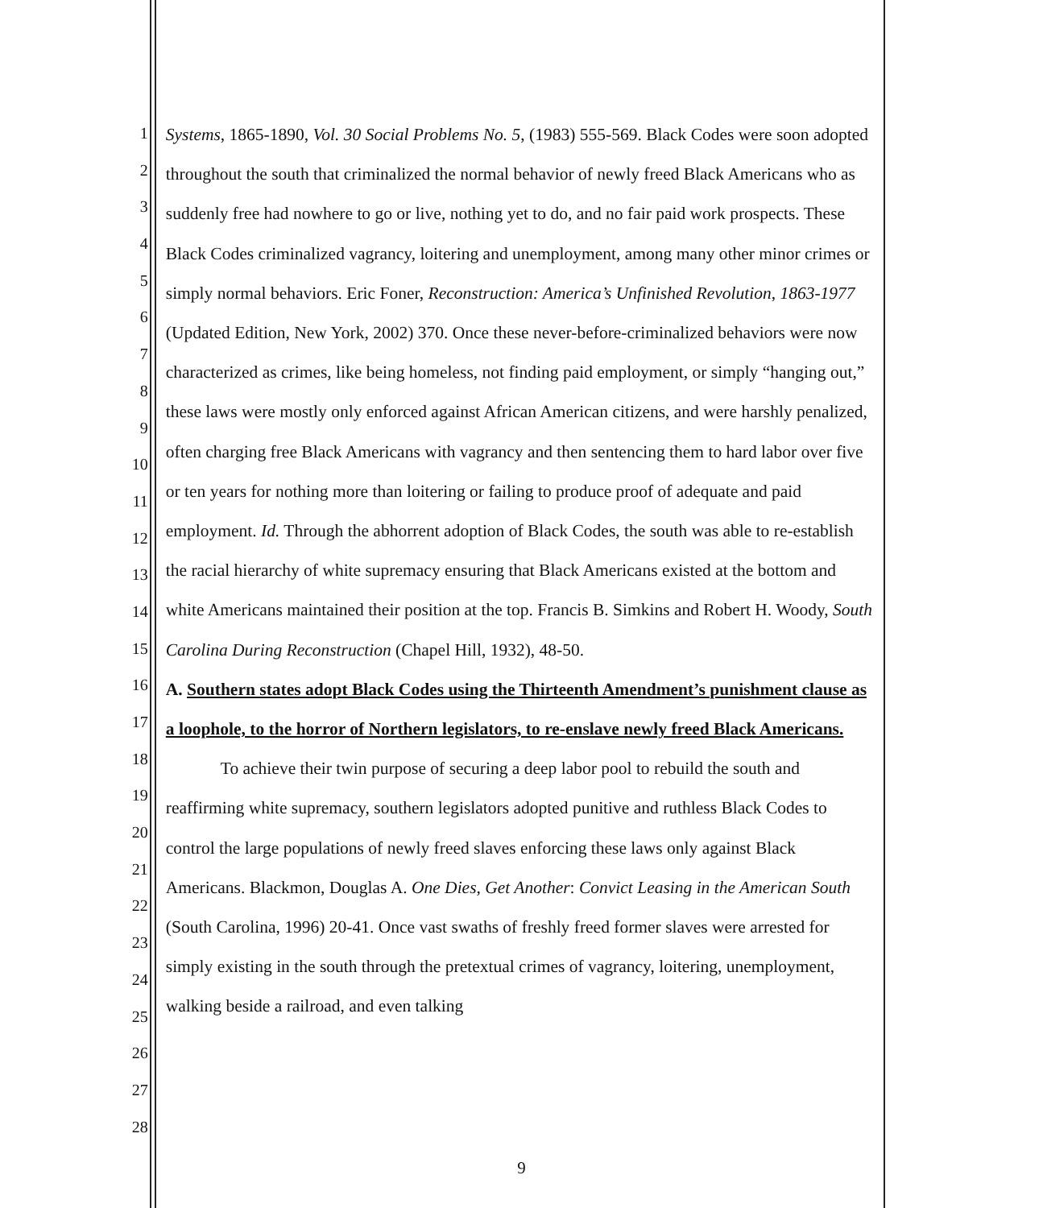1
2
3
4
5
6
7
8
9
10
11
12
13
14
15
16
17
18
19
20
21
22
23
24
25
26
27
28
Systems, 1865-1890, Vol. 30 Social Problems No. 5, (1983) 555-569. Black Codes were soon adopted throughout the south that criminalized the normal behavior of newly freed Black Americans who as suddenly free had nowhere to go or live, nothing yet to do, and no fair paid work prospects. These Black Codes criminalized vagrancy, loitering and unemployment, among many other minor crimes or simply normal behaviors. Eric Foner, Reconstruction: America’s Unfinished Revolution, 1863-1977 (Updated Edition, New York, 2002) 370. Once these never-before-criminalized behaviors were now characterized as crimes, like being homeless, not finding paid employment, or simply “hanging out,” these laws were mostly only enforced against African American citizens, and were harshly penalized, often charging free Black Americans with vagrancy and then sentencing them to hard labor over five or ten years for nothing more than loitering or failing to produce proof of adequate and paid employment. Id. Through the abhorrent adoption of Black Codes, the south was able to re-establish the racial hierarchy of white supremacy ensuring that Black Americans existed at the bottom and white Americans maintained their position at the top. Francis B. Simkins and Robert H. Woody, South Carolina During Reconstruction (Chapel Hill, 1932), 48-50.
A. Southern states adopt Black Codes using the Thirteenth Amendment’s punishment clause as a loophole, to the horror of Northern legislators, to re-enslave newly freed Black Americans.
To achieve their twin purpose of securing a deep labor pool to rebuild the south and reaffirming white supremacy, southern legislators adopted punitive and ruthless Black Codes to control the large populations of newly freed slaves enforcing these laws only against Black Americans. Blackmon, Douglas A. One Dies, Get Another: Convict Leasing in the American South (South Carolina, 1996) 20-41. Once vast swaths of freshly freed former slaves were arrested for simply existing in the south through the pretextual crimes of vagrancy, loitering, unemployment, walking beside a railroad, and even talking
9